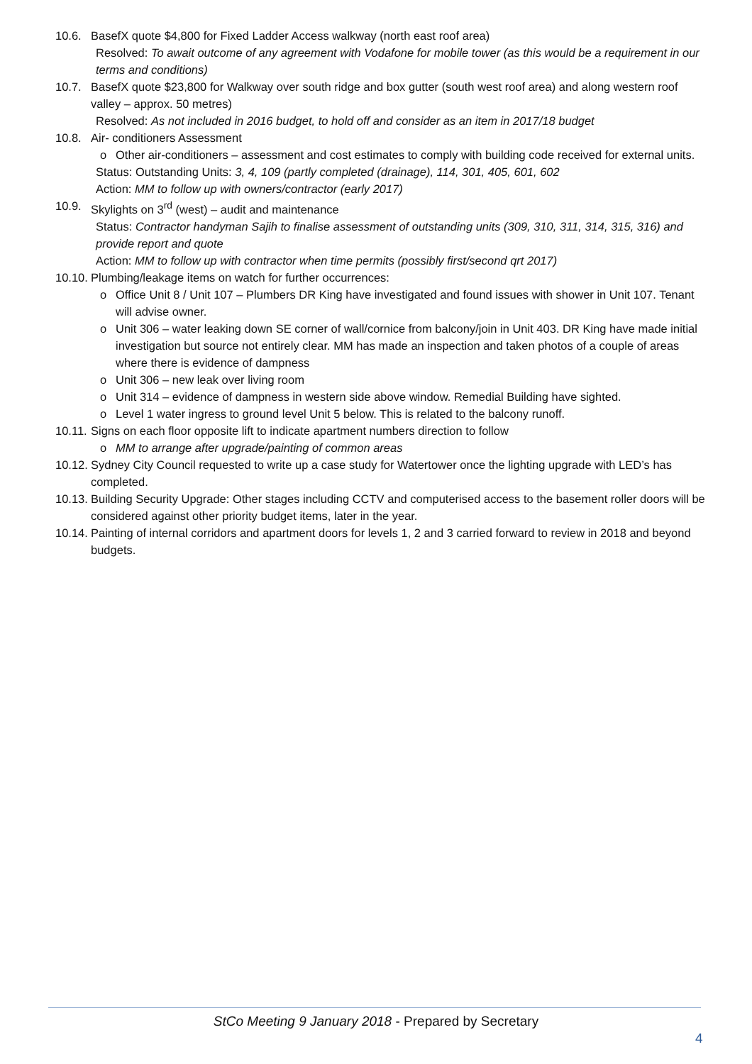10.6. BasefX quote $4,800 for Fixed Ladder Access walkway (north east roof area)
Resolved: To await outcome of any agreement with Vodafone for mobile tower (as this would be a requirement in our terms and conditions)
10.7. BasefX quote $23,800 for Walkway over south ridge and box gutter (south west roof area) and along western roof valley – approx. 50 metres)
Resolved: As not included in 2016 budget, to hold off and consider as an item in 2017/18 budget
10.8. Air- conditioners Assessment
o Other air-conditioners – assessment and cost estimates to comply with building code received for external units.
Status: Outstanding Units: 3, 4, 109 (partly completed (drainage), 114, 301, 405, 601, 602
Action: MM to follow up with owners/contractor (early 2017)
10.9. Skylights on 3<sup>rd</sup> (west) – audit and maintenance
Status: Contractor handyman Sajih to finalise assessment of outstanding units (309, 310, 311, 314, 315, 316) and provide report and quote
Action: MM to follow up with contractor when time permits (possibly first/second qrt 2017)
10.10. Plumbing/leakage items on watch for further occurrences:
o Office Unit 8 / Unit 107 – Plumbers DR King have investigated and found issues with shower in Unit 107. Tenant will advise owner.
o Unit 306 – water leaking down SE corner of wall/cornice from balcony/join in Unit 403. DR King have made initial investigation but source not entirely clear. MM has made an inspection and taken photos of a couple of areas where there is evidence of dampness
o Unit 306 – new leak over living room
o Unit 314 – evidence of dampness in western side above window. Remedial Building have sighted.
o Level 1 water ingress to ground level Unit 5 below. This is related to the balcony runoff.
10.11. Signs on each floor opposite lift to indicate apartment numbers direction to follow
o MM to arrange after upgrade/painting of common areas
10.12. Sydney City Council requested to write up a case study for Watertower once the lighting upgrade with LED’s has completed.
10.13. Building Security Upgrade: Other stages including CCTV and computerised access to the basement roller doors will be considered against other priority budget items, later in the year.
10.14. Painting of internal corridors and apartment doors for levels 1, 2 and 3 carried forward to review in 2018 and beyond budgets.
StCo Meeting 9 January 2018 - Prepared by Secretary
4